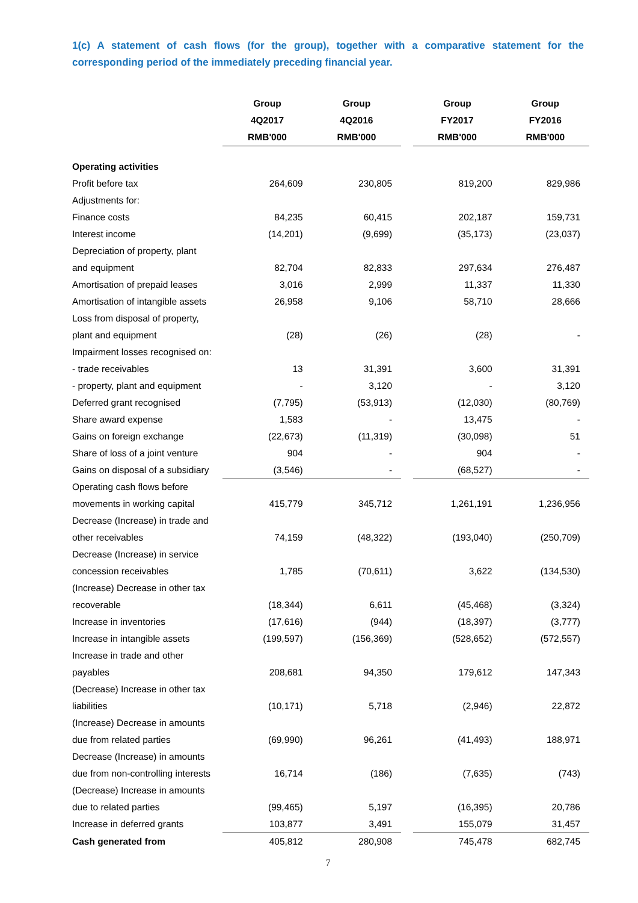1(c) A statement of cash flows (for the group), together with a comparative statement for the corresponding period of the immediately preceding financial year.
| | Group | Group | | Group | Group |
| --- | --- | --- | --- | --- | --- |
| | 4Q2017 | 4Q2016 | | FY2017 | FY2016 |
| | RMB'000 | RMB'000 | | RMB'000 | RMB'000 |
| Operating activities | | | | | |
| Profit before tax | 264,609 | 230,805 | | 819,200 | 829,986 |
| Adjustments for: | | | | | |
| Finance costs | 84,235 | 60,415 | | 202,187 | 159,731 |
| Interest income | (14,201) | (9,699) | | (35,173) | (23,037) |
| Depreciation of property, plant | | | | | |
| and equipment | 82,704 | 82,833 | | 297,634 | 276,487 |
| Amortisation of prepaid leases | 3,016 | 2,999 | | 11,337 | 11,330 |
| Amortisation of intangible assets | 26,958 | 9,106 | | 58,710 | 28,666 |
| Loss from disposal of property, | | | | | |
| plant and equipment | (28) | (26) | | (28) | - |
| Impairment losses recognised on: | | | | | |
| - trade receivables | 13 | 31,391 | | 3,600 | 31,391 |
| - property, plant and equipment | - | 3,120 | | - | 3,120 |
| Deferred grant recognised | (7,795) | (53,913) | | (12,030) | (80,769) |
| Share award expense | 1,583 | - | | 13,475 | - |
| Gains on foreign exchange | (22,673) | (11,319) | | (30,098) | 51 |
| Share of loss of a joint venture | 904 | - | | 904 | - |
| Gains on disposal of a subsidiary | (3,546) | - | | (68,527) | - |
| Operating cash flows before | | | | | |
| movements in working capital | 415,779 | 345,712 | | 1,261,191 | 1,236,956 |
| Decrease (Increase) in trade and | | | | | |
| other receivables | 74,159 | (48,322) | | (193,040) | (250,709) |
| Decrease (Increase) in service | | | | | |
| concession receivables | 1,785 | (70,611) | | 3,622 | (134,530) |
| (Increase) Decrease in other tax | | | | | |
| recoverable | (18,344) | 6,611 | | (45,468) | (3,324) |
| Increase in inventories | (17,616) | (944) | | (18,397) | (3,777) |
| Increase in intangible assets | (199,597) | (156,369) | | (528,652) | (572,557) |
| Increase in trade and other | | | | | |
| payables | 208,681 | 94,350 | | 179,612 | 147,343 |
| (Decrease) Increase in other tax | | | | | |
| liabilities | (10,171) | 5,718 | | (2,946) | 22,872 |
| (Increase) Decrease in amounts | | | | | |
| due from related parties | (69,990) | 96,261 | | (41,493) | 188,971 |
| Decrease (Increase) in amounts | | | | | |
| due from non-controlling interests | 16,714 | (186) | | (7,635) | (743) |
| (Decrease) Increase in amounts | | | | | |
| due to related parties | (99,465) | 5,197 | | (16,395) | 20,786 |
| Increase in deferred grants | 103,877 | 3,491 | | 155,079 | 31,457 |
| Cash generated from | 405,812 | 280,908 | | 745,478 | 682,745 |
7